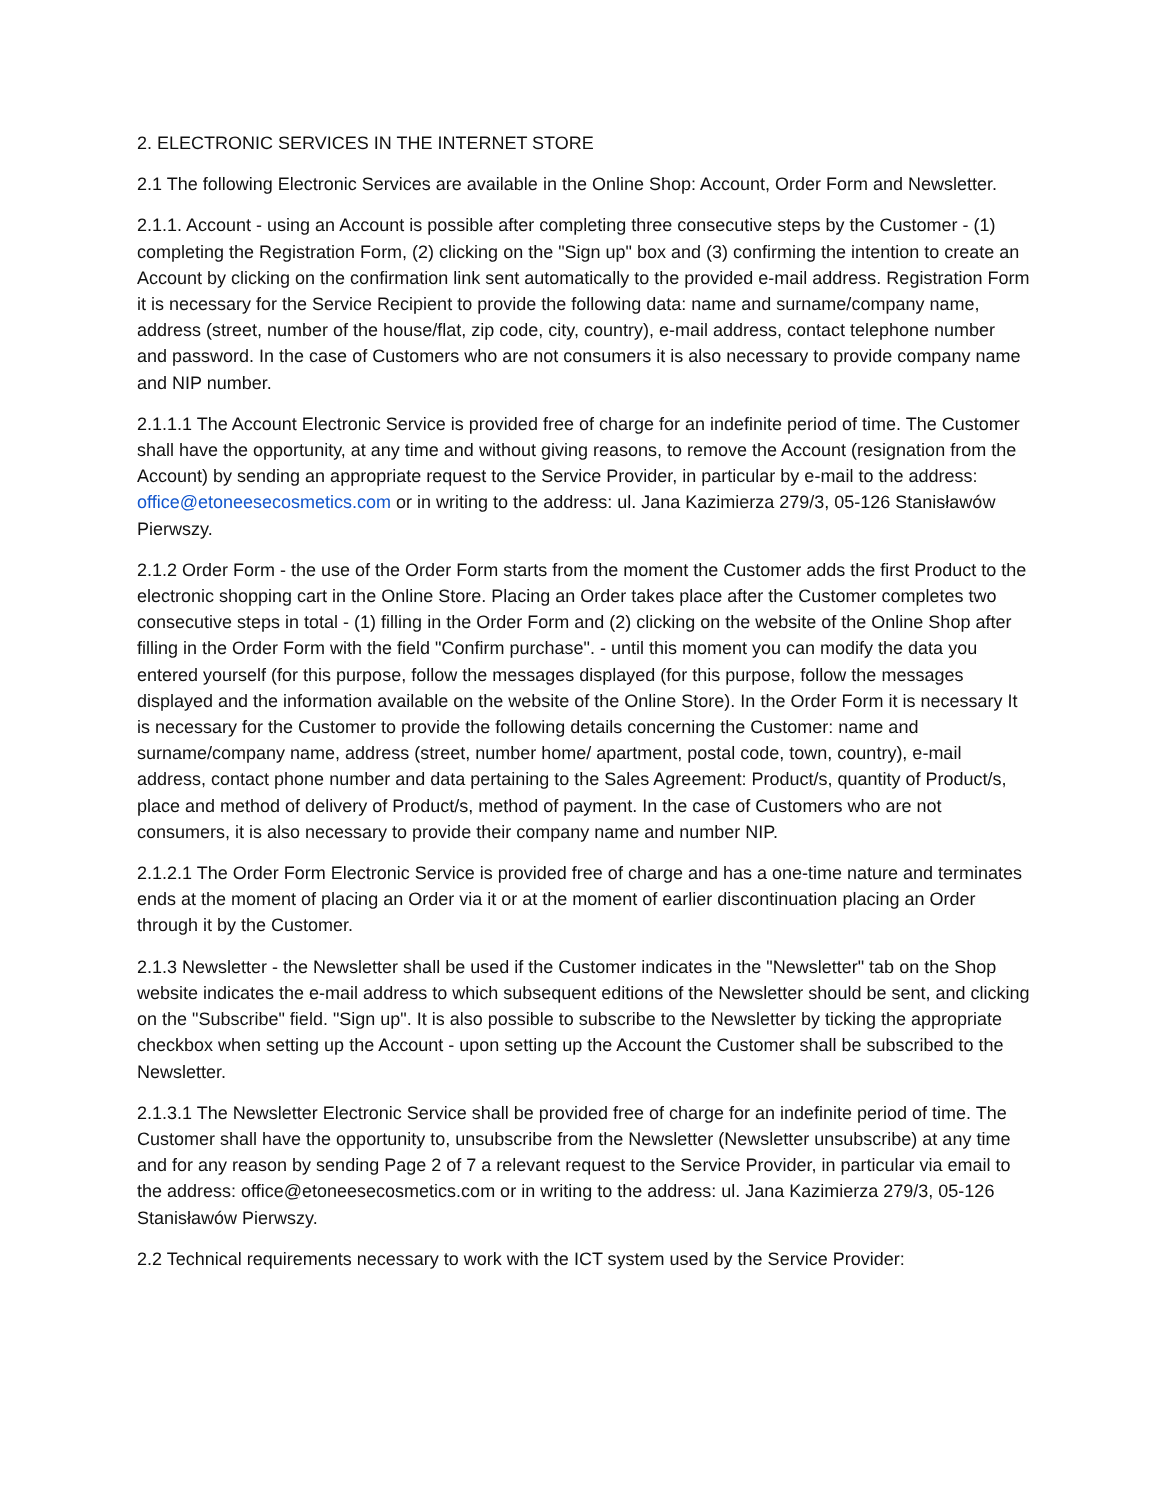2. ELECTRONIC SERVICES IN THE INTERNET STORE
2.1 The following Electronic Services are available in the Online Shop: Account, Order Form and Newsletter.
2.1.1. Account - using an Account is possible after completing three consecutive steps by the Customer - (1) completing the Registration Form, (2) clicking on the "Sign up" box and (3) confirming the intention to create an Account by clicking on the confirmation link sent automatically to the provided e-mail address. Registration Form it is necessary for the Service Recipient to provide the following data: name and surname/company name, address (street, number of the house/flat, zip code, city, country), e-mail address, contact telephone number and password. In the case of Customers who are not consumers it is also necessary to provide company name and NIP number.
2.1.1.1 The Account Electronic Service is provided free of charge for an indefinite period of time. The Customer shall have the opportunity, at any time and without giving reasons, to remove the Account (resignation from the Account) by sending an appropriate request to the Service Provider, in particular by e-mail to the address: office@etoneesecosmetics.com or in writing to the address: ul. Jana Kazimierza 279/3, 05-126 Stanisławów Pierwszy.
2.1.2 Order Form - the use of the Order Form starts from the moment the Customer adds the first Product to the electronic shopping cart in the Online Store. Placing an Order takes place after the Customer completes two consecutive steps in total - (1) filling in the Order Form and (2) clicking on the website of the Online Shop after filling in the Order Form with the field "Confirm purchase". - until this moment you can modify the data you entered yourself (for this purpose, follow the messages displayed (for this purpose, follow the messages displayed and the information available on the website of the Online Store). In the Order Form it is necessary It is necessary for the Customer to provide the following details concerning the Customer: name and surname/company name, address (street, number home/ apartment, postal code, town, country), e-mail address, contact phone number and data pertaining to the Sales Agreement: Product/s, quantity of Product/s, place and method of delivery of Product/s, method of payment. In the case of Customers who are not consumers, it is also necessary to provide their company name and number NIP.
2.1.2.1 The Order Form Electronic Service is provided free of charge and has a one-time nature and terminates ends at the moment of placing an Order via it or at the moment of earlier discontinuation placing an Order through it by the Customer.
2.1.3 Newsletter - the Newsletter shall be used if the Customer indicates in the "Newsletter" tab on the Shop website indicates the e-mail address to which subsequent editions of the Newsletter should be sent, and clicking on the "Subscribe" field. "Sign up". It is also possible to subscribe to the Newsletter by ticking the appropriate checkbox when setting up the Account - upon setting up the Account the Customer shall be subscribed to the Newsletter.
2.1.3.1 The Newsletter Electronic Service shall be provided free of charge for an indefinite period of time. The Customer shall have the opportunity to, unsubscribe from the Newsletter (Newsletter unsubscribe) at any time and for any reason by sending Page 2 of 7 a relevant request to the Service Provider, in particular via email to the address: office@etoneesecosmetics.com or in writing to the address: ul. Jana Kazimierza 279/3, 05-126 Stanisławów Pierwszy.
2.2 Technical requirements necessary to work with the ICT system used by the Service Provider: